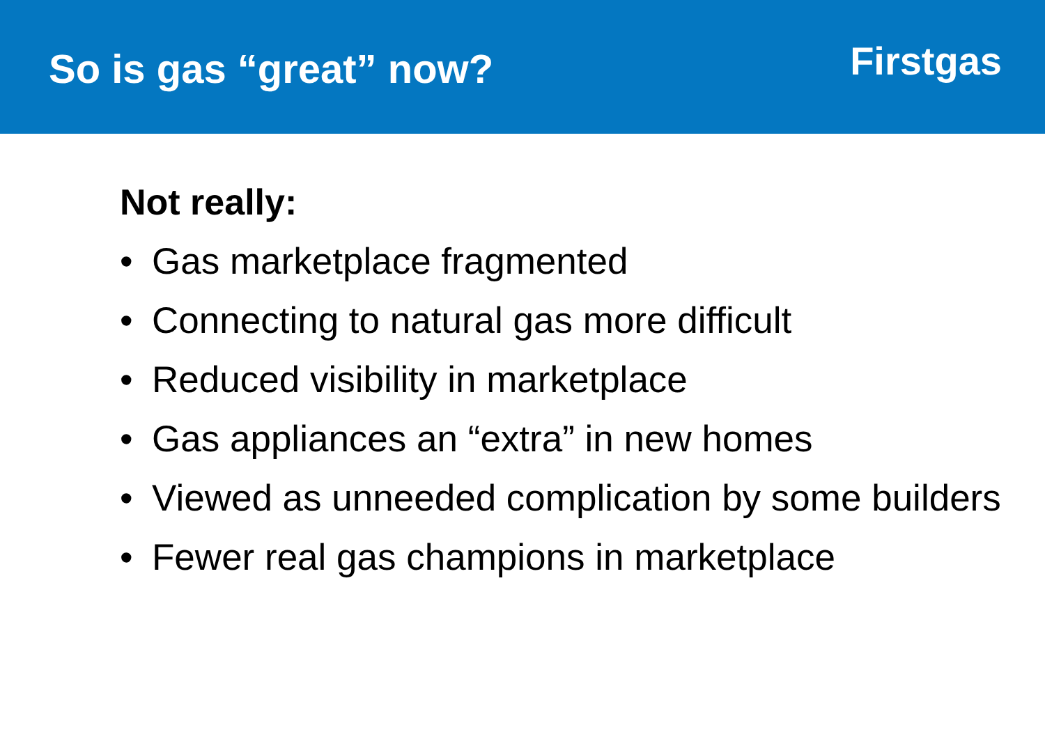So is gas “great” now?
Firstgas
Not really:
• Gas marketplace fragmented
• Connecting to natural gas more difficult
• Reduced visibility in marketplace
• Gas appliances an “extra” in new homes
• Viewed as unneeded complication by some builders
• Fewer real gas champions in marketplace